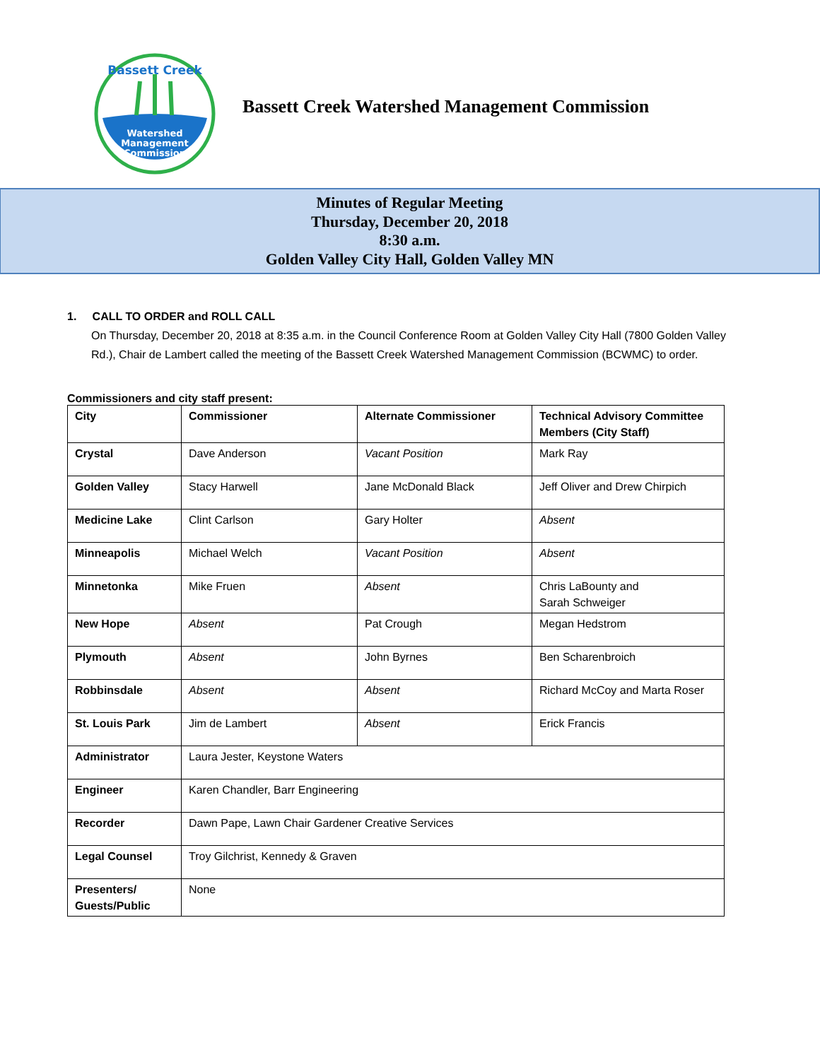Bassett Creek
Watershed
Management
Commission
Bassett Creek Watershed Management Commission
Minutes of Regular Meeting
Thursday, December 20, 2018
8:30 a.m.
Golden Valley City Hall, Golden Valley MN
1. CALL TO ORDER and ROLL CALL
On Thursday, December 20, 2018 at 8:35 a.m. in the Council Conference Room at Golden Valley City Hall (7800 Golden Valley Rd.), Chair de Lambert called the meeting of the Bassett Creek Watershed Management Commission (BCWMC) to order.
Commissioners and city staff present:
| City | Commissioner | Alternate Commissioner | Technical Advisory Committee Members (City Staff) |
| --- | --- | --- | --- |
| Crystal | Dave Anderson | Vacant Position | Mark Ray |
| Golden Valley | Stacy Harwell | Jane McDonald Black | Jeff Oliver and Drew Chirpich |
| Medicine Lake | Clint Carlson | Gary Holter | Absent |
| Minneapolis | Michael Welch | Vacant Position | Absent |
| Minnetonka | Mike Fruen | Absent | Chris LaBounty and Sarah Schweiger |
| New Hope | Absent | Pat Crough | Megan Hedstrom |
| Plymouth | Absent | John Byrnes | Ben Scharenbroich |
| Robbinsdale | Absent | Absent | Richard McCoy and Marta Roser |
| St. Louis Park | Jim de Lambert | Absent | Erick Francis |
| Administrator | Laura Jester, Keystone Waters | | |
| Engineer | Karen Chandler, Barr Engineering | | |
| Recorder | Dawn Pape, Lawn Chair Gardener Creative Services | | |
| Legal Counsel | Troy Gilchrist, Kennedy & Graven | | |
| Presenters/ Guests/Public | None | | |